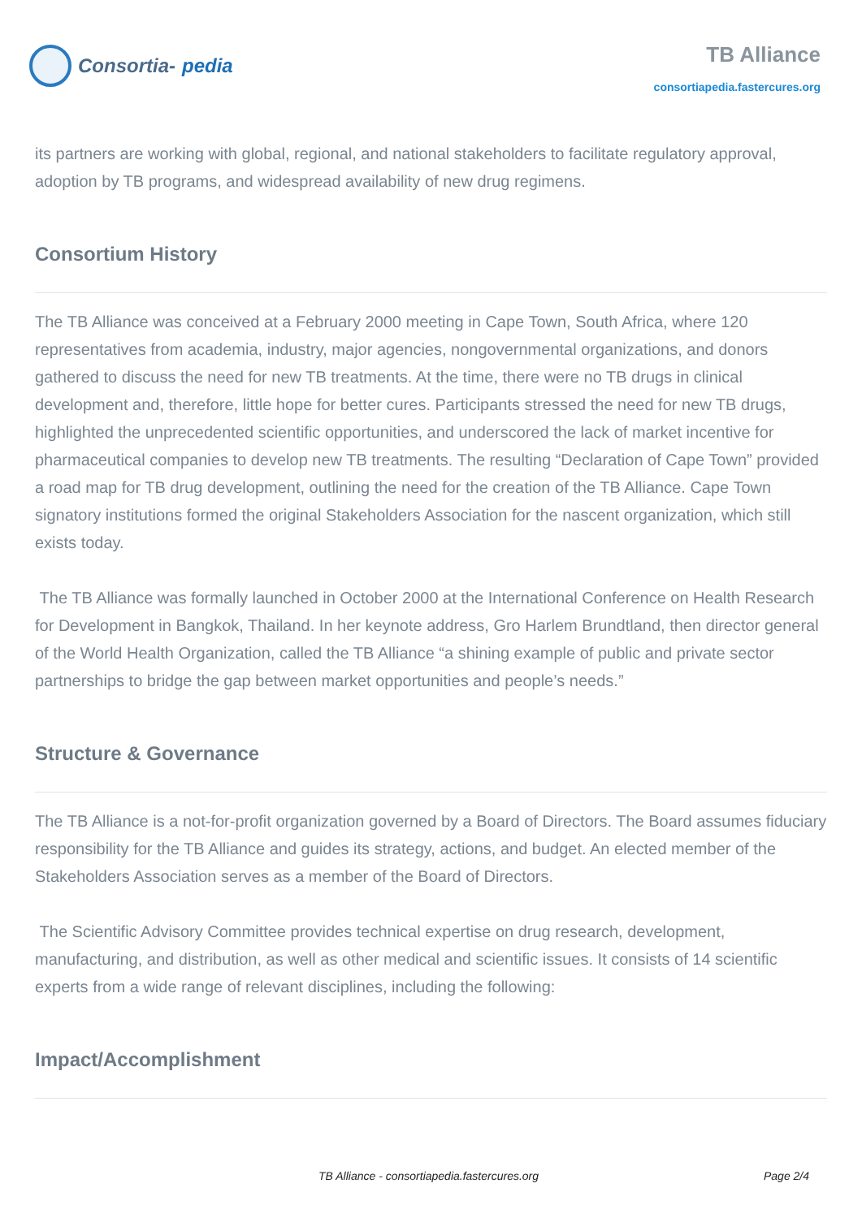Consortia- pedia
TB Alliance
consortiapedia.fastercures.org
its partners are working with global, regional, and national stakeholders to facilitate regulatory approval, adoption by TB programs, and widespread availability of new drug regimens.
Consortium History
The TB Alliance was conceived at a February 2000 meeting in Cape Town, South Africa, where 120 representatives from academia, industry, major agencies, nongovernmental organizations, and donors gathered to discuss the need for new TB treatments. At the time, there were no TB drugs in clinical development and, therefore, little hope for better cures. Participants stressed the need for new TB drugs, highlighted the unprecedented scientific opportunities, and underscored the lack of market incentive for pharmaceutical companies to develop new TB treatments. The resulting “Declaration of Cape Town” provided a road map for TB drug development, outlining the need for the creation of the TB Alliance. Cape Town signatory institutions formed the original Stakeholders Association for the nascent organization, which still exists today.
The TB Alliance was formally launched in October 2000 at the International Conference on Health Research for Development in Bangkok, Thailand. In her keynote address, Gro Harlem Brundtland, then director general of the World Health Organization, called the TB Alliance “a shining example of public and private sector partnerships to bridge the gap between market opportunities and people’s needs.”
Structure & Governance
The TB Alliance is a not-for-profit organization governed by a Board of Directors. The Board assumes fiduciary responsibility for the TB Alliance and guides its strategy, actions, and budget. An elected member of the Stakeholders Association serves as a member of the Board of Directors.
The Scientific Advisory Committee provides technical expertise on drug research, development, manufacturing, and distribution, as well as other medical and scientific issues. It consists of 14 scientific experts from a wide range of relevant disciplines, including the following:
Impact/Accomplishment
TB Alliance - consortiapedia.fastercures.org Page 2/4